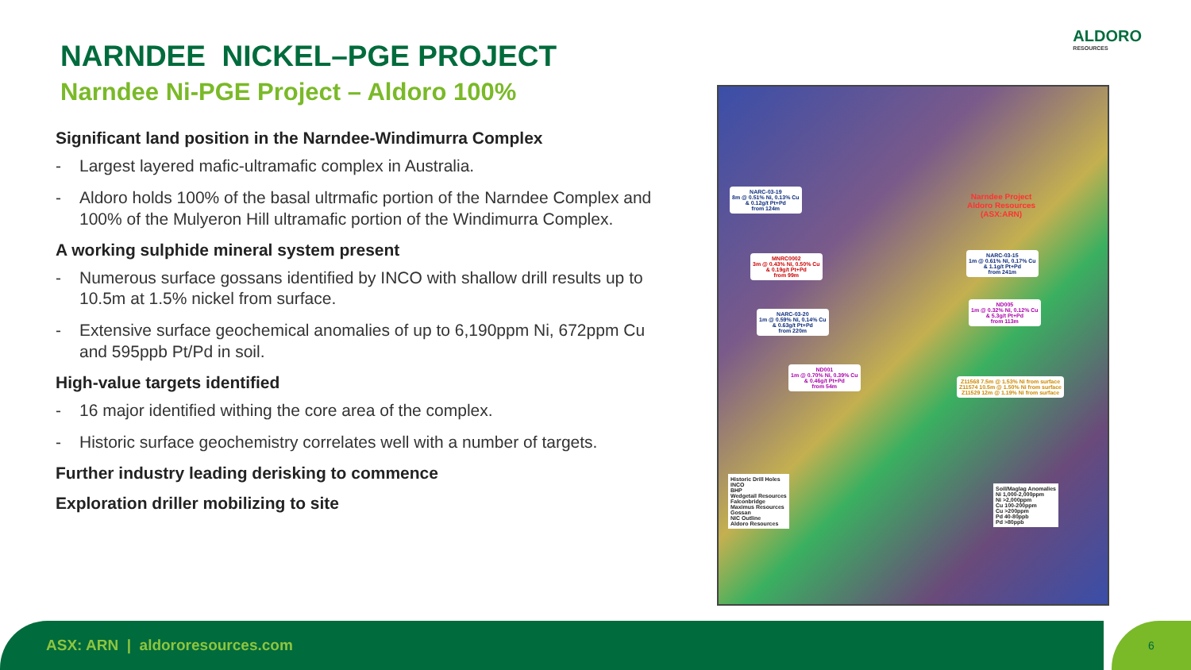ALDORO
RESOURCES
NARNDEE NICKEL–PGE PROJECT
Narndee Ni-PGE Project – Aldoro 100%
Significant land position in the Narndee-Windimurra Complex
- Largest layered mafic-ultramafic complex in Australia.
- Aldoro holds 100% of the basal ultrmafic portion of the Narndee Complex and 100% of the Mulyeron Hill ultramafic portion of the Windimurra Complex.
A working sulphide mineral system present
- Numerous surface gossans identified by INCO with shallow drill results up to 10.5m at 1.5% nickel from surface.
- Extensive surface geochemical anomalies of up to 6,190ppm Ni, 672ppm Cu and 595ppb Pt/Pd in soil.
High-value targets identified
- 16 major identified withing the core area of the complex.
- Historic surface geochemistry correlates well with a number of targets.
Further industry leading derisking to commence
Exploration driller mobilizing to site
NARC-03-19
8m @ 0.51% Ni, 0.13% Cu
& 0.12g/t Pt+Pd
from 124m
MNRC0002
3m @ 0.43% Ni, 0.50% Cu
& 0.19g/t Pt+Pd
from 99m
NARC-03-15
1m @ 0.61% Ni, 0.17% Cu
& 1.1g/t Pt+Pd
from 241m
NARC-03-20
1m @ 0.59% Ni, 0.14% Cu
& 0.63g/t Pt+Pd
from 220m
ND005
1m @ 0.32% Ni, 0.12% Cu
& 5.3g/t Pt+Pd
from 113m
ND001
1m @ 0.70% Ni, 0.39% Cu
& 0.46g/t Pt+Pd
from 54m
Z11568 7.5m @ 1.53% Ni from surface
Z11574 10.5m @ 1.50% Ni from surface
Z11529 12m @ 1.19% Ni from surface
Narndee Project
Aldoro Resources
(ASX:ARN)
Historic Drill Holes
INCO
BHP
Wedgetail Resources
Falconbridge
Maximus Resources
Gossan
NIC Outline
Aldoro Resources
Soil/Maglag Anomalies
Ni 1,000-2,000ppm
Ni >2,000ppm
Cu 100-200ppm
Cu >200ppm
Pd 40-80ppb
Pd >80ppb
ASX: ARN | aldororesources.com 6